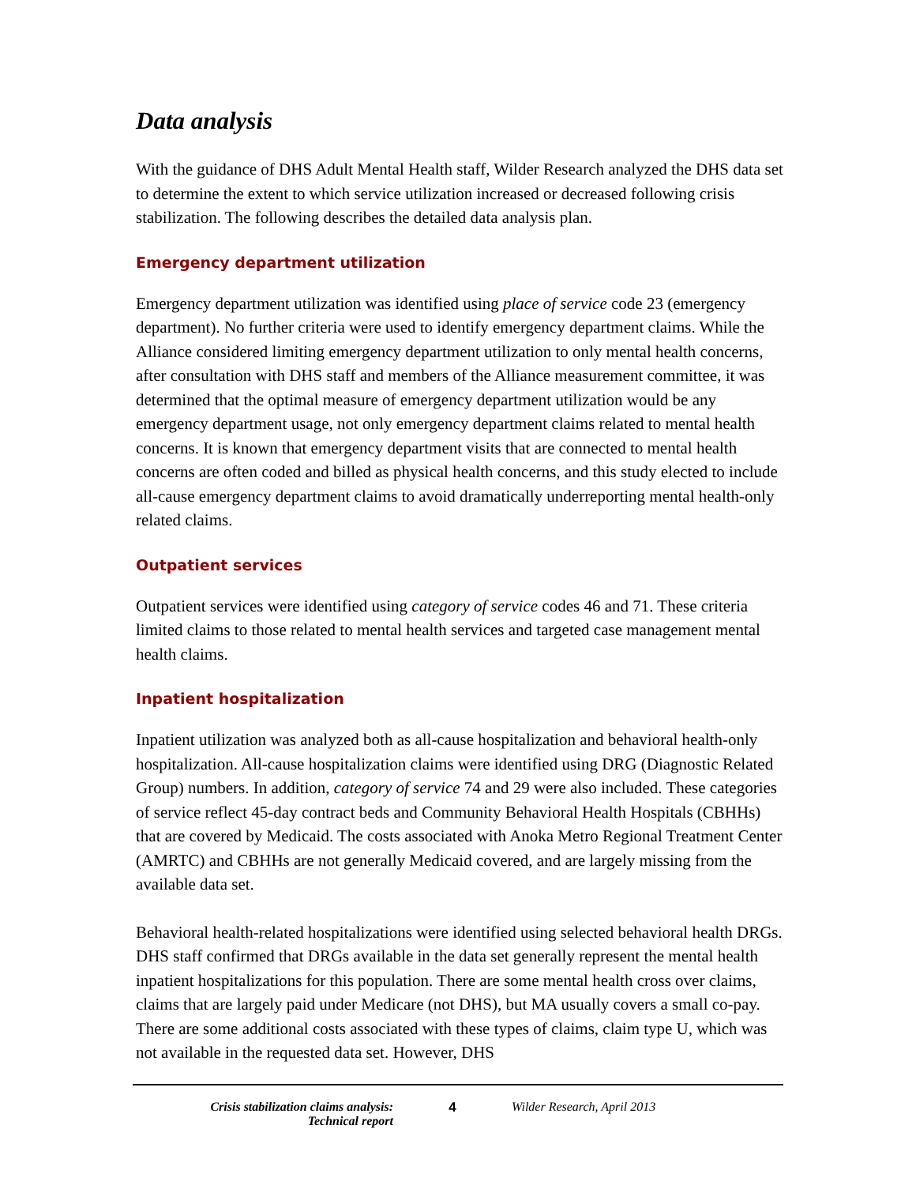Data analysis
With the guidance of DHS Adult Mental Health staff, Wilder Research analyzed the DHS data set to determine the extent to which service utilization increased or decreased following crisis stabilization. The following describes the detailed data analysis plan.
Emergency department utilization
Emergency department utilization was identified using place of service code 23 (emergency department). No further criteria were used to identify emergency department claims. While the Alliance considered limiting emergency department utilization to only mental health concerns, after consultation with DHS staff and members of the Alliance measurement committee, it was determined that the optimal measure of emergency department utilization would be any emergency department usage, not only emergency department claims related to mental health concerns. It is known that emergency department visits that are connected to mental health concerns are often coded and billed as physical health concerns, and this study elected to include all-cause emergency department claims to avoid dramatically underreporting mental health-only related claims.
Outpatient services
Outpatient services were identified using category of service codes 46 and 71. These criteria limited claims to those related to mental health services and targeted case management mental health claims.
Inpatient hospitalization
Inpatient utilization was analyzed both as all-cause hospitalization and behavioral health-only hospitalization. All-cause hospitalization claims were identified using DRG (Diagnostic Related Group) numbers. In addition, category of service 74 and 29 were also included. These categories of service reflect 45-day contract beds and Community Behavioral Health Hospitals (CBHHs) that are covered by Medicaid. The costs associated with Anoka Metro Regional Treatment Center (AMRTC) and CBHHs are not generally Medicaid covered, and are largely missing from the available data set.
Behavioral health-related hospitalizations were identified using selected behavioral health DRGs. DHS staff confirmed that DRGs available in the data set generally represent the mental health inpatient hospitalizations for this population. There are some mental health cross over claims, claims that are largely paid under Medicare (not DHS), but MA usually covers a small co-pay. There are some additional costs associated with these types of claims, claim type U, which was not available in the requested data set. However, DHS
Crisis stabilization claims analysis:
Technical report
4 Wilder Research, April 2013